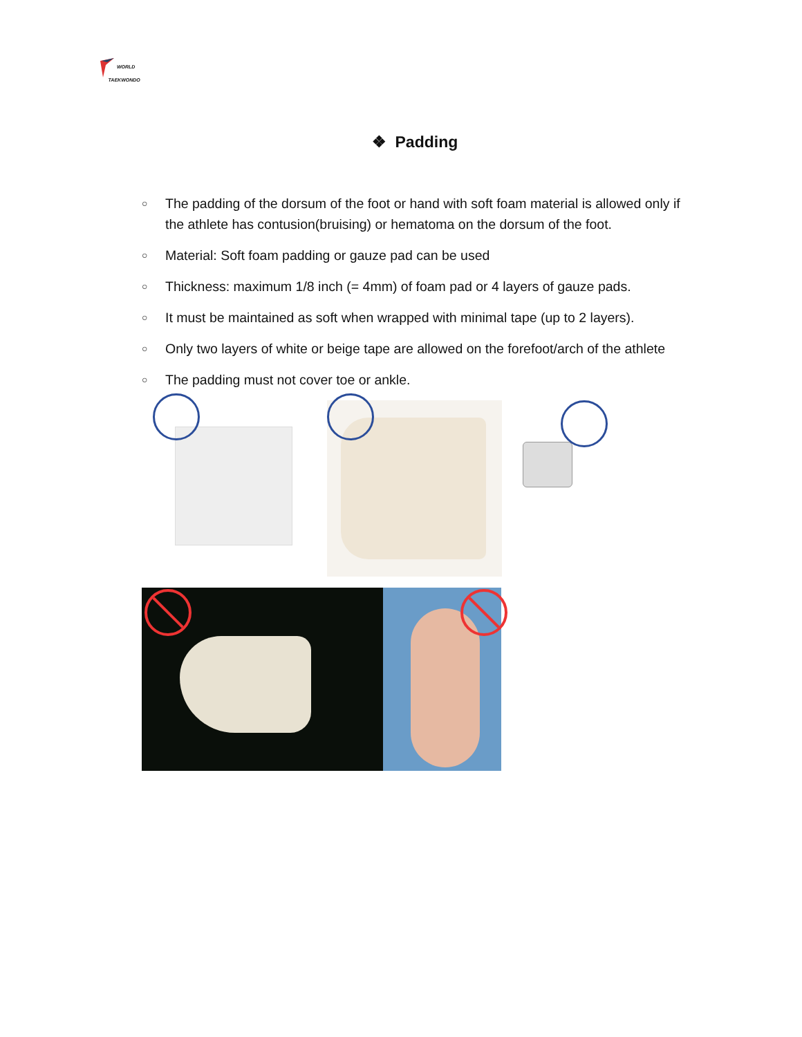WORLD
TAEKWONDO
❖ Padding
○ The padding of the dorsum of the foot or hand with soft foam material is allowed only if the athlete has contusion(bruising) or hematoma on the dorsum of the foot.
○ Material: Soft foam padding or gauze pad can be used
○ Thickness: maximum 1/8 inch (= 4mm) of foam pad or 4 layers of gauze pads.
○ It must be maintained as soft when wrapped with minimal tape (up to 2 layers).
○ Only two layers of white or beige tape are allowed on the forefoot/arch of the athlete
○ The padding must not cover toe or ankle.